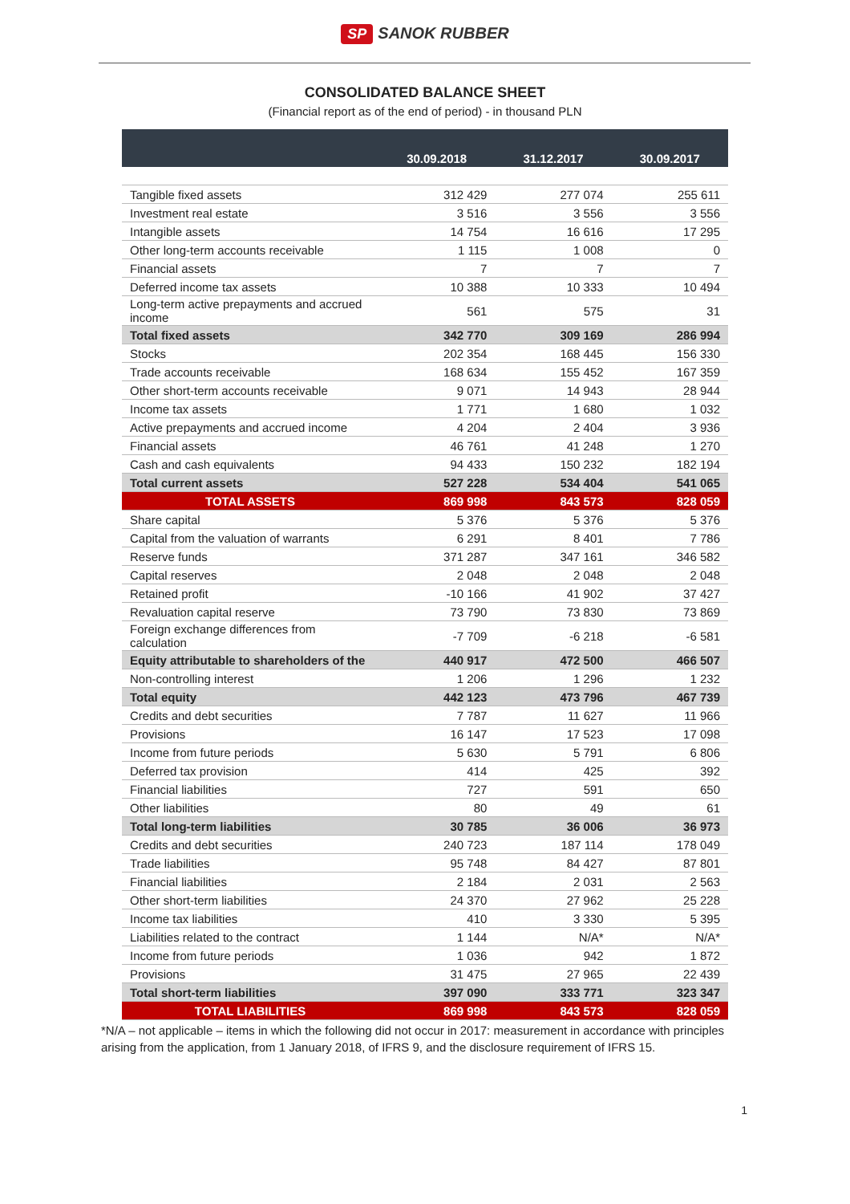SP SANOK RUBBER
CONSOLIDATED BALANCE SHEET
(Financial report as of the end of period) - in thousand PLN
| | 30.09.2018 | 31.12.2017 | 30.09.2017 |
| --- | --- | --- | --- |
| Tangible fixed assets | 312 429 | 277 074 | 255 611 |
| Investment real estate | 3 516 | 3 556 | 3 556 |
| Intangible assets | 14 754 | 16 616 | 17 295 |
| Other long-term accounts receivable | 1 115 | 1 008 | 0 |
| Financial assets | 7 | 7 | 7 |
| Deferred income tax assets | 10 388 | 10 333 | 10 494 |
| Long-term active prepayments and accrued income | 561 | 575 | 31 |
| Total fixed assets | 342 770 | 309 169 | 286 994 |
| Stocks | 202 354 | 168 445 | 156 330 |
| Trade accounts receivable | 168 634 | 155 452 | 167 359 |
| Other short-term accounts receivable | 9 071 | 14 943 | 28 944 |
| Income tax assets | 1 771 | 1 680 | 1 032 |
| Active prepayments and accrued income | 4 204 | 2 404 | 3 936 |
| Financial assets | 46 761 | 41 248 | 1 270 |
| Cash and cash equivalents | 94 433 | 150 232 | 182 194 |
| Total current assets | 527 228 | 534 404 | 541 065 |
| TOTAL ASSETS | 869 998 | 843 573 | 828 059 |
| Share capital | 5 376 | 5 376 | 5 376 |
| Capital from the valuation of warrants | 6 291 | 8 401 | 7 786 |
| Reserve funds | 371 287 | 347 161 | 346 582 |
| Capital reserves | 2 048 | 2 048 | 2 048 |
| Retained profit | -10 166 | 41 902 | 37 427 |
| Revaluation capital reserve | 73 790 | 73 830 | 73 869 |
| Foreign exchange differences from calculation | -7 709 | -6 218 | -6 581 |
| Equity attributable to shareholders of the | 440 917 | 472 500 | 466 507 |
| Non-controlling interest | 1 206 | 1 296 | 1 232 |
| Total equity | 442 123 | 473 796 | 467 739 |
| Credits and debt securities | 7 787 | 11 627 | 11 966 |
| Provisions | 16 147 | 17 523 | 17 098 |
| Income from future periods | 5 630 | 5 791 | 6 806 |
| Deferred tax provision | 414 | 425 | 392 |
| Financial liabilities | 727 | 591 | 650 |
| Other liabilities | 80 | 49 | 61 |
| Total long-term liabilities | 30 785 | 36 006 | 36 973 |
| Credits and debt securities | 240 723 | 187 114 | 178 049 |
| Trade liabilities | 95 748 | 84 427 | 87 801 |
| Financial liabilities | 2 184 | 2 031 | 2 563 |
| Other short-term liabilities | 24 370 | 27 962 | 25 228 |
| Income tax liabilities | 410 | 3 330 | 5 395 |
| Liabilities related to the contract | 1 144 | N/A* | N/A* |
| Income from future periods | 1 036 | 942 | 1 872 |
| Provisions | 31 475 | 27 965 | 22 439 |
| Total short-term liabilities | 397 090 | 333 771 | 323 347 |
| TOTAL LIABILITIES | 869 998 | 843 573 | 828 059 |
*N/A – not applicable – items in which the following did not occur in 2017: measurement in accordance with principles arising from the application, from 1 January 2018, of IFRS 9, and the disclosure requirement of IFRS 15.
1